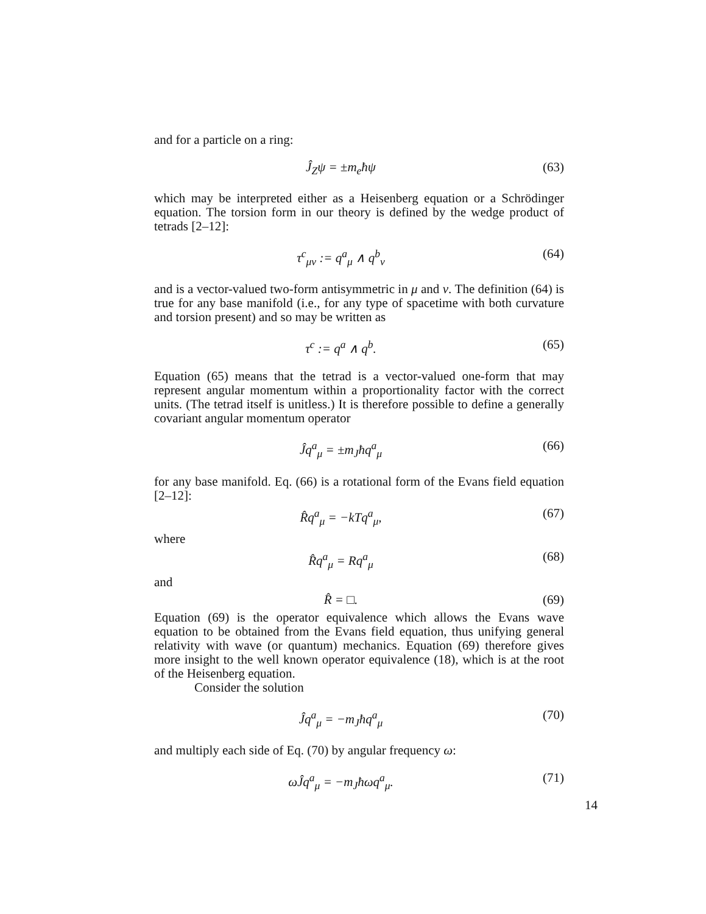and for a particle on a ring:
Ĵ<sub>Z</sub>ψ = ±m<sub>e</sub>ħψ (63)
which may be interpreted either as a Heisenberg equation or a Schrödinger equation. The torsion form in our theory is defined by the wedge product of tetrads [2–12]:
τ<sup>c</sup><sub>μν</sub> := q<sup>a</sup><sub>μ</sub> ∧ q<sup>b</sup><sub>ν</sub> (64)
and is a vector-valued two-form antisymmetric in μ and ν. The definition (64) is true for any base manifold (i.e., for any type of spacetime with both curvature and torsion present) and so may be written as
τ<sup>c</sup> := q<sup>a</sup> ∧ q<sup>b</sup>. (65)
Equation (65) means that the tetrad is a vector-valued one-form that may represent angular momentum within a proportionality factor with the correct units. (The tetrad itself is unitless.) It is therefore possible to define a generally covariant angular momentum operator
Ĵq<sup>a</sup><sub>μ</sub> = ±m<sub>J</sub>ħq<sup>a</sup><sub>μ</sub> (66)
for any base manifold. Eq. (66) is a rotational form of the Evans field equation [2–12]:
R̂q<sup>a</sup><sub>μ</sub> = −kTq<sup>a</sup><sub>μ</sub>, (67)
where
R̂q<sup>a</sup><sub>μ</sub> = Rq<sup>a</sup><sub>μ</sub> (68)
and
R̂ = □. (69)
Equation (69) is the operator equivalence which allows the Evans wave equation to be obtained from the Evans field equation, thus unifying general relativity with wave (or quantum) mechanics. Equation (69) therefore gives more insight to the well known operator equivalence (18), which is at the root of the Heisenberg equation.
Consider the solution
Ĵq<sup>a</sup><sub>μ</sub> = −m<sub>J</sub>ħq<sup>a</sup><sub>μ</sub> (70)
and multiply each side of Eq. (70) by angular frequency ω:
ωĴq<sup>a</sup><sub>μ</sub> = −m<sub>J</sub>ħωq<sup>a</sup><sub>μ</sub>. (71)
14